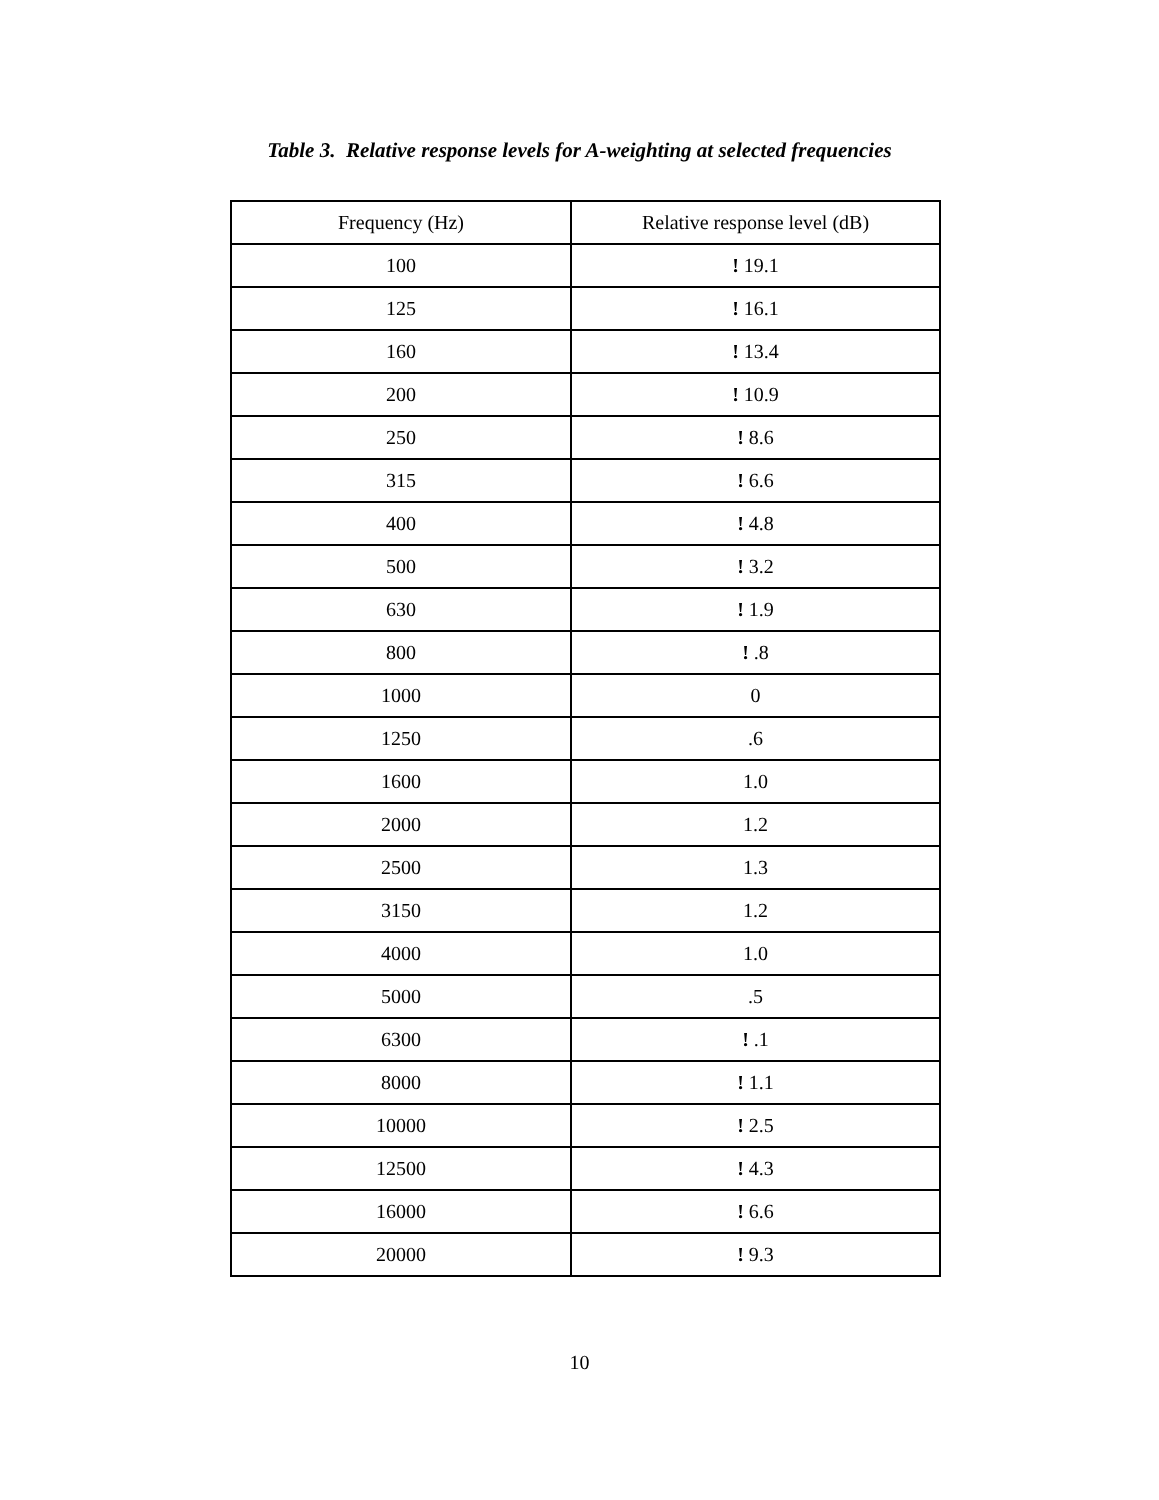Table 3. Relative response levels for A-weighting at selected frequencies
| Frequency (Hz) | Relative response level (dB) |
| --- | --- |
| 100 | ! 19.1 |
| 125 | ! 16.1 |
| 160 | ! 13.4 |
| 200 | ! 10.9 |
| 250 | ! 8.6 |
| 315 | ! 6.6 |
| 400 | ! 4.8 |
| 500 | ! 3.2 |
| 630 | ! 1.9 |
| 800 | ! .8 |
| 1000 | 0 |
| 1250 | .6 |
| 1600 | 1.0 |
| 2000 | 1.2 |
| 2500 | 1.3 |
| 3150 | 1.2 |
| 4000 | 1.0 |
| 5000 | .5 |
| 6300 | ! .1 |
| 8000 | ! 1.1 |
| 10000 | ! 2.5 |
| 12500 | ! 4.3 |
| 16000 | ! 6.6 |
| 20000 | ! 9.3 |
10